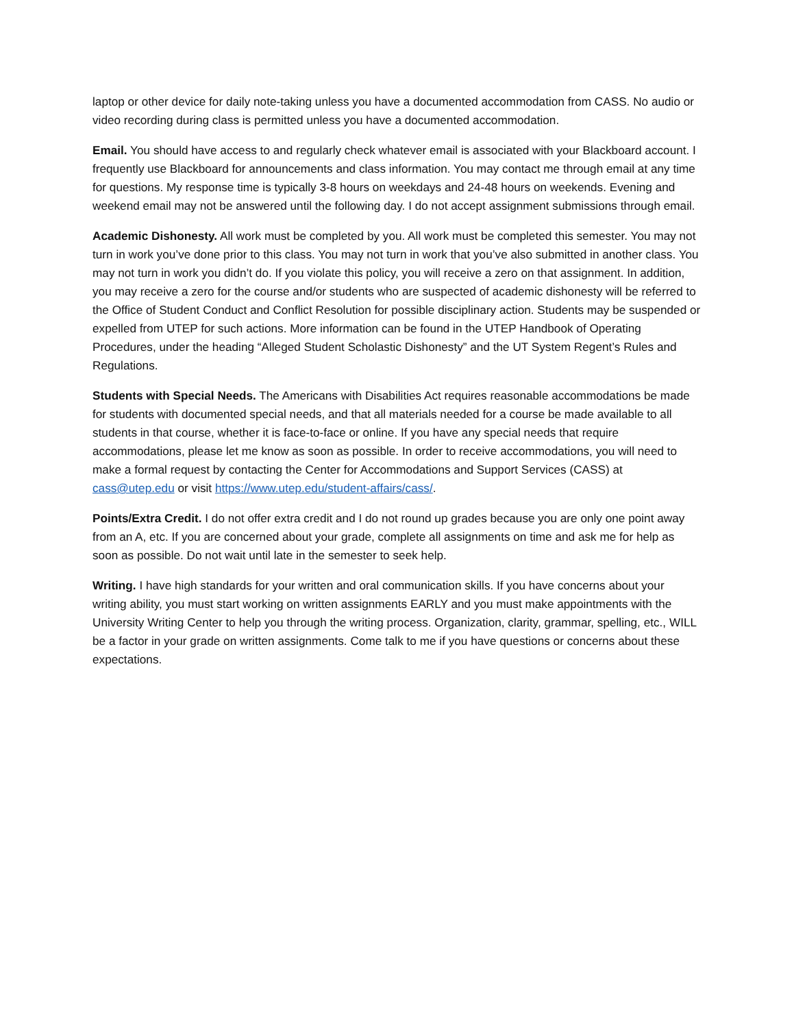laptop or other device for daily note-taking unless you have a documented accommodation from CASS. No audio or video recording during class is permitted unless you have a documented accommodation.
Email. You should have access to and regularly check whatever email is associated with your Blackboard account. I frequently use Blackboard for announcements and class information. You may contact me through email at any time for questions. My response time is typically 3-8 hours on weekdays and 24-48 hours on weekends. Evening and weekend email may not be answered until the following day. I do not accept assignment submissions through email.
Academic Dishonesty. All work must be completed by you. All work must be completed this semester. You may not turn in work you’ve done prior to this class. You may not turn in work that you’ve also submitted in another class. You may not turn in work you didn’t do. If you violate this policy, you will receive a zero on that assignment. In addition, you may receive a zero for the course and/or students who are suspected of academic dishonesty will be referred to the Office of Student Conduct and Conflict Resolution for possible disciplinary action. Students may be suspended or expelled from UTEP for such actions. More information can be found in the UTEP Handbook of Operating Procedures, under the heading “Alleged Student Scholastic Dishonesty” and the UT System Regent’s Rules and Regulations.
Students with Special Needs. The Americans with Disabilities Act requires reasonable accommodations be made for students with documented special needs, and that all materials needed for a course be made available to all students in that course, whether it is face-to-face or online. If you have any special needs that require accommodations, please let me know as soon as possible. In order to receive accommodations, you will need to make a formal request by contacting the Center for Accommodations and Support Services (CASS) at cass@utep.edu or visit https://www.utep.edu/student-affairs/cass/.
Points/Extra Credit. I do not offer extra credit and I do not round up grades because you are only one point away from an A, etc. If you are concerned about your grade, complete all assignments on time and ask me for help as soon as possible. Do not wait until late in the semester to seek help.
Writing. I have high standards for your written and oral communication skills. If you have concerns about your writing ability, you must start working on written assignments EARLY and you must make appointments with the University Writing Center to help you through the writing process. Organization, clarity, grammar, spelling, etc., WILL be a factor in your grade on written assignments. Come talk to me if you have questions or concerns about these expectations.